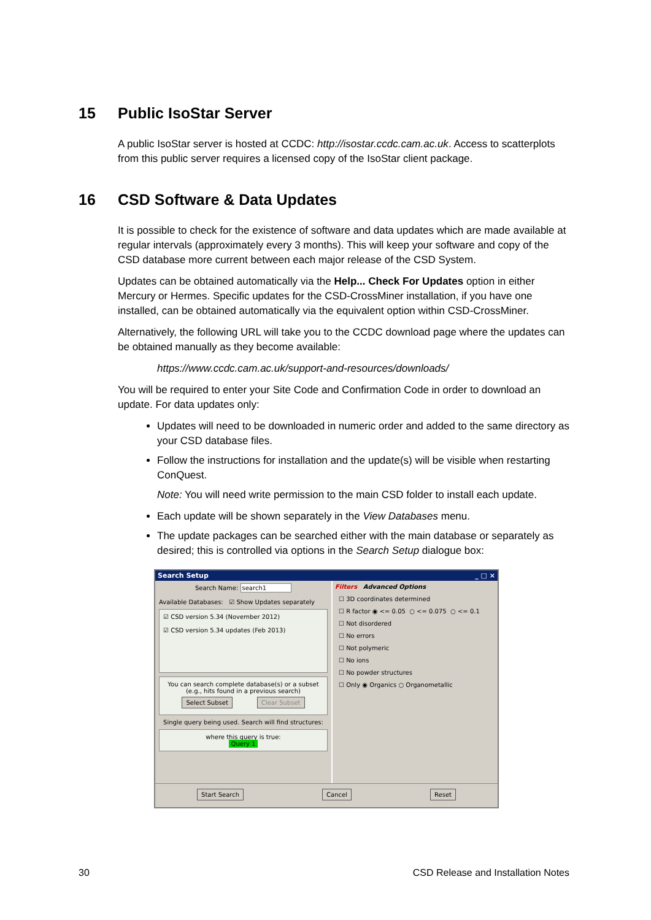15 Public IsoStar Server
A public IsoStar server is hosted at CCDC: http://isostar.ccdc.cam.ac.uk. Access to scatterplots from this public server requires a licensed copy of the IsoStar client package.
16 CSD Software & Data Updates
It is possible to check for the existence of software and data updates which are made available at regular intervals (approximately every 3 months). This will keep your software and copy of the CSD database more current between each major release of the CSD System.
Updates can be obtained automatically via the Help... Check For Updates option in either Mercury or Hermes. Specific updates for the CSD-CrossMiner installation, if you have one installed, can be obtained automatically via the equivalent option within CSD-CrossMiner.
Alternatively, the following URL will take you to the CCDC download page where the updates can be obtained manually as they become available:
https://www.ccdc.cam.ac.uk/support-and-resources/downloads/
You will be required to enter your Site Code and Confirmation Code in order to download an update. For data updates only:
Updates will need to be downloaded in numeric order and added to the same directory as your CSD database files.
Follow the instructions for installation and the update(s) will be visible when restarting ConQuest.
Note: You will need write permission to the main CSD folder to install each update.
Each update will be shown separately in the View Databases menu.
The update packages can be searched either with the main database or separately as desired; this is controlled via options in the Search Setup dialogue box:
Search Setup _ □ ×
Search Name: search1
Available Databases: ☑ Show Updates separately
☑ CSD version 5.34 (November 2012)
☑ CSD version 5.34 updates (Feb 2013)
You can search complete database(s) or a subset
(e.g., hits found in a previous search)
Select Subset Clear Subset
Single query being used. Search will find structures:
where this query is true:
Query 1
Filters Advanced Options
☐ 3D coordinates determined
☐ R factor ◉ <= 0.05 ○ <= 0.075 ○ <= 0.1
☐ Not disordered
☐ No errors
☐ Not polymeric
☐ No ions
☐ No powder structures
☐ Only ◉ Organics ○ Organometallic
Start Search Cancel Reset
30 CSD Release and Installation Notes